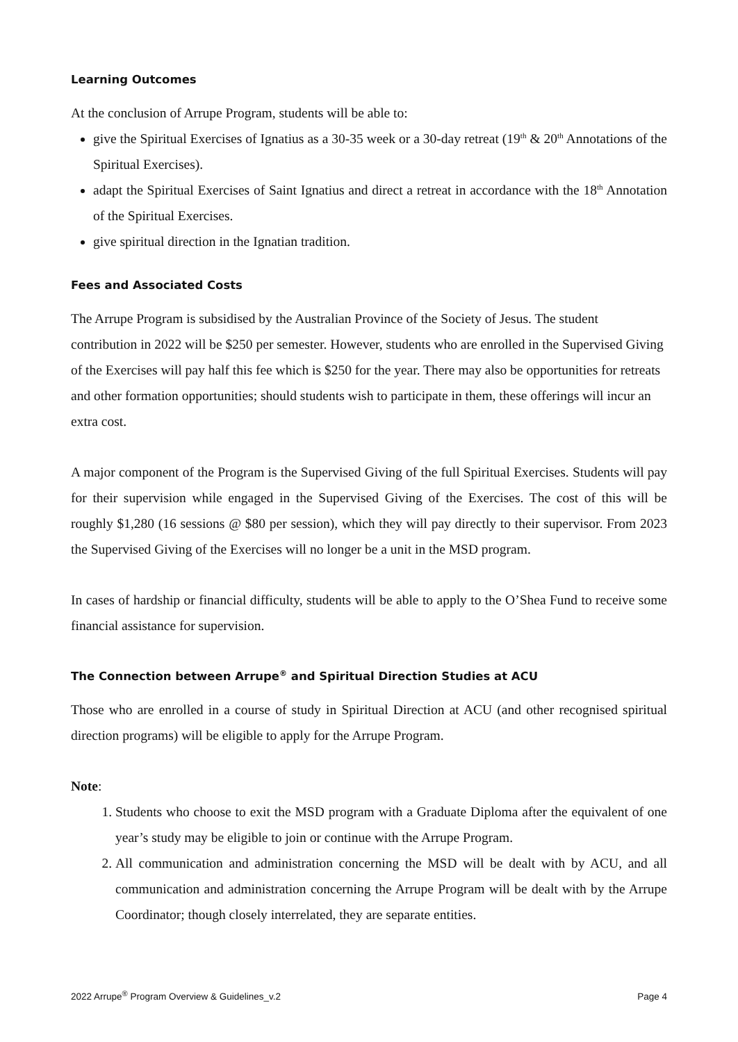Learning Outcomes
At the conclusion of Arrupe Program, students will be able to:
give the Spiritual Exercises of Ignatius as a 30-35 week or a 30-day retreat (19<sup>th</sup> & 20<sup>th</sup> Annotations of the Spiritual Exercises).
adapt the Spiritual Exercises of Saint Ignatius and direct a retreat in accordance with the 18<sup>th</sup> Annotation of the Spiritual Exercises.
give spiritual direction in the Ignatian tradition.
Fees and Associated Costs
The Arrupe Program is subsidised by the Australian Province of the Society of Jesus. The student contribution in 2022 will be $250 per semester. However, students who are enrolled in the Supervised Giving of the Exercises will pay half this fee which is $250 for the year. There may also be opportunities for retreats and other formation opportunities; should students wish to participate in them, these offerings will incur an extra cost.
A major component of the Program is the Supervised Giving of the full Spiritual Exercises. Students will pay for their supervision while engaged in the Supervised Giving of the Exercises. The cost of this will be roughly $1,280 (16 sessions @ $80 per session), which they will pay directly to their supervisor. From 2023 the Supervised Giving of the Exercises will no longer be a unit in the MSD program.
In cases of hardship or financial difficulty, students will be able to apply to the O’Shea Fund to receive some financial assistance for supervision.
The Connection between Arrupe<sup>®</sup> and Spiritual Direction Studies at ACU
Those who are enrolled in a course of study in Spiritual Direction at ACU (and other recognised spiritual direction programs) will be eligible to apply for the Arrupe Program.
Note:
1. Students who choose to exit the MSD program with a Graduate Diploma after the equivalent of one year’s study may be eligible to join or continue with the Arrupe Program.
2. All communication and administration concerning the MSD will be dealt with by ACU, and all communication and administration concerning the Arrupe Program will be dealt with by the Arrupe Coordinator; though closely interrelated, they are separate entities.
2022 Arrupe<sup>®</sup> Program Overview & Guidelines_v.2 Page 4